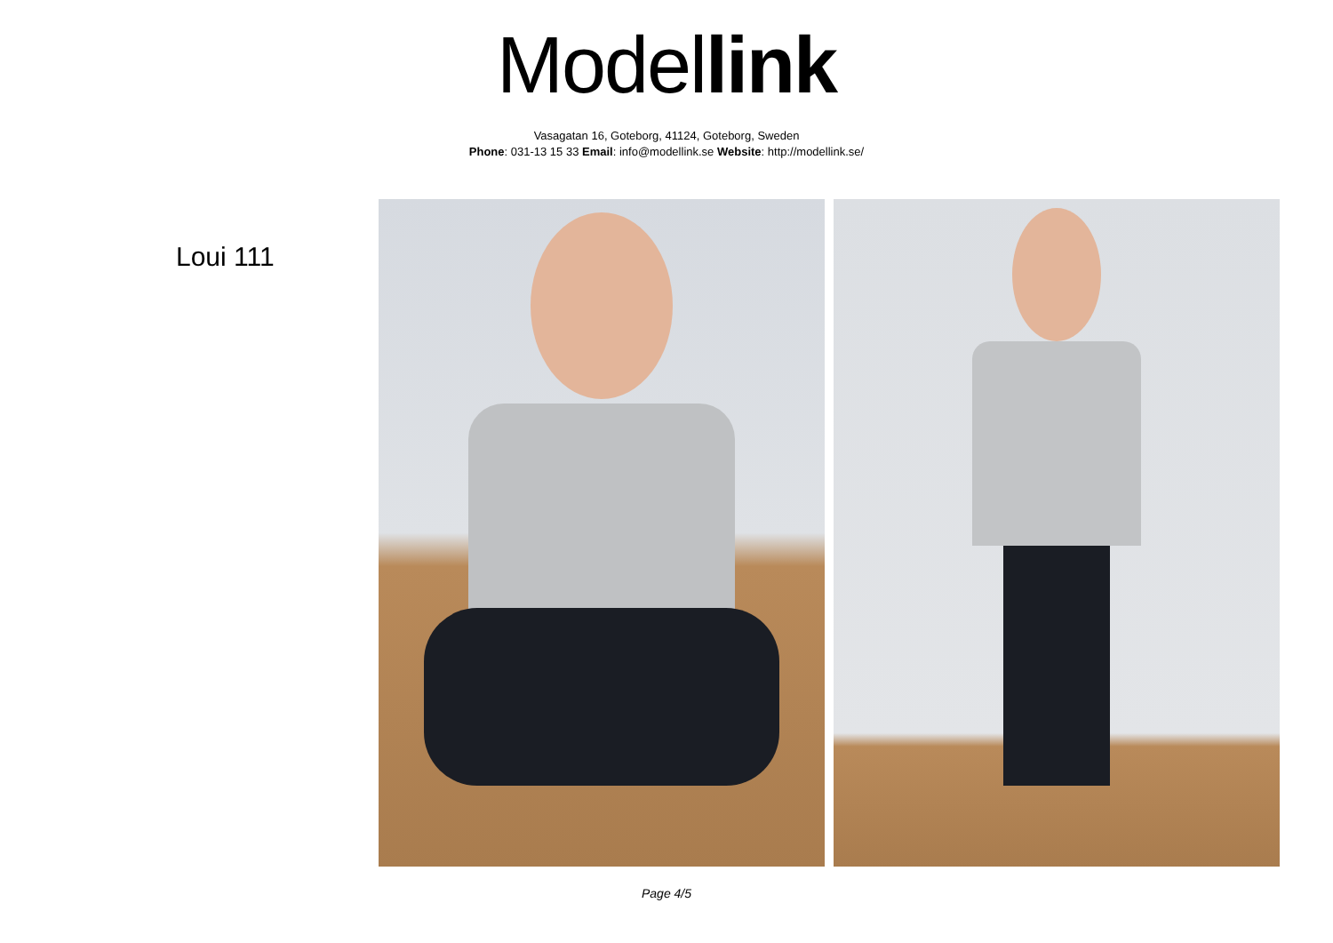Model link
Vasagatan 16, Goteborg, 41124, Goteborg, Sweden
Phone: 031-13 15 33 Email: info@modellink.se Website: http://modellink.se/
Loui 111
Page 4/5